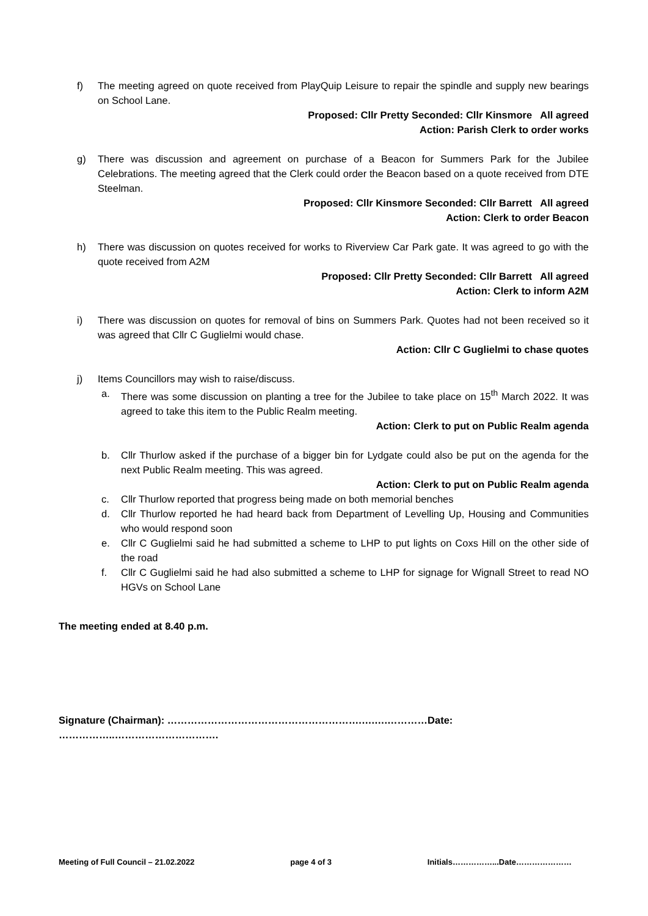f) The meeting agreed on quote received from PlayQuip Leisure to repair the spindle and supply new bearings on School Lane.
Proposed: Cllr Pretty Seconded: Cllr Kinsmore All agreed
Action: Parish Clerk to order works
g) There was discussion and agreement on purchase of a Beacon for Summers Park for the Jubilee Celebrations. The meeting agreed that the Clerk could order the Beacon based on a quote received from DTE Steelman.
Proposed: Cllr Kinsmore Seconded: Cllr Barrett All agreed
Action: Clerk to order Beacon
h) There was discussion on quotes received for works to Riverview Car Park gate. It was agreed to go with the quote received from A2M
Proposed: Cllr Pretty Seconded: Cllr Barrett All agreed
Action: Clerk to inform A2M
i) There was discussion on quotes for removal of bins on Summers Park. Quotes had not been received so it was agreed that Cllr C Guglielmi would chase.
Action: Cllr C Guglielmi to chase quotes
j) Items Councillors may wish to raise/discuss.
a. There was some discussion on planting a tree for the Jubilee to take place on 15<sup>th</sup> March 2022. It was agreed to take this item to the Public Realm meeting.
Action: Clerk to put on Public Realm agenda
b. Cllr Thurlow asked if the purchase of a bigger bin for Lydgate could also be put on the agenda for the next Public Realm meeting. This was agreed.
Action: Clerk to put on Public Realm agenda
c. Cllr Thurlow reported that progress being made on both memorial benches
d. Cllr Thurlow reported he had heard back from Department of Levelling Up, Housing and Communities who would respond soon
e. Cllr C Guglielmi said he had submitted a scheme to LHP to put lights on Coxs Hill on the other side of the road
f. Cllr C Guglielmi said he had also submitted a scheme to LHP for signage for Wignall Street to read NO HGVs on School Lane
The meeting ended at 8.40 p.m.
Signature (Chairman): ………………………………………………….….….…………Date: ……………..………………………….
Meeting of Full Council – 21.02.2022 page 4 of 3 Initials……………...Date…………………